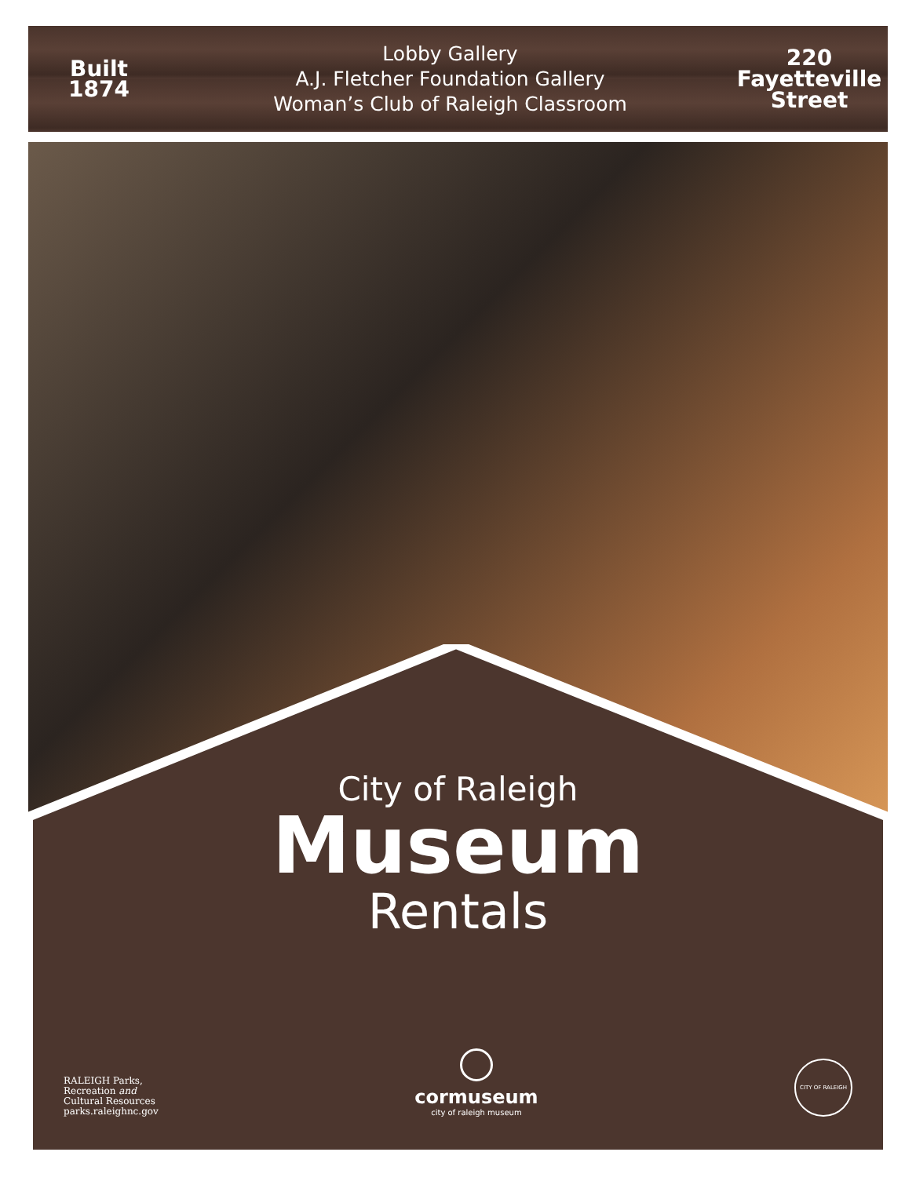Built
1874
Lobby Gallery
A.J. Fletcher Foundation Gallery
Woman’s Club of Raleigh Classroom
220
Fayetteville
Street
City of Raleigh
Museum
Rentals
RALEIGH Parks,
Recreation and
Cultural Resources
parks.raleighnc.gov
cormuseum
city of raleigh museum
CITY OF RALEIGH